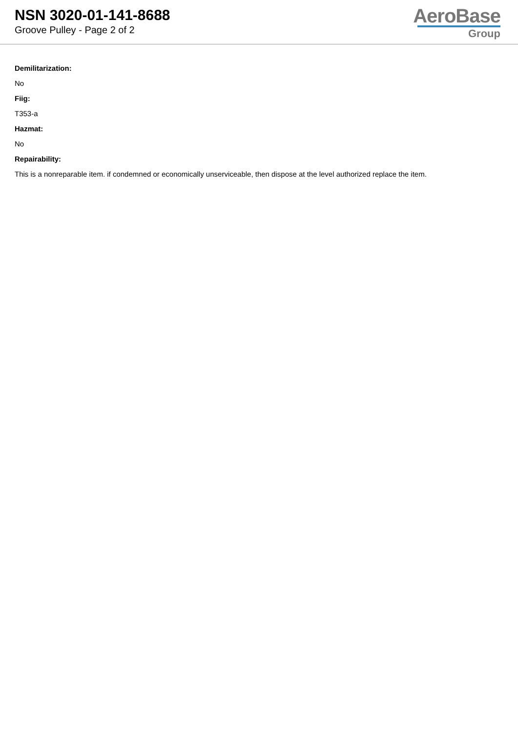NSN 3020-01-141-8688
Groove Pulley - Page 2 of 2
AeroBase
Group
Demilitarization:
No
Fiig:
T353-a
Hazmat:
No
Repairability:
This is a nonreparable item. if condemned or economically unserviceable, then dispose at the level authorized replace the item.